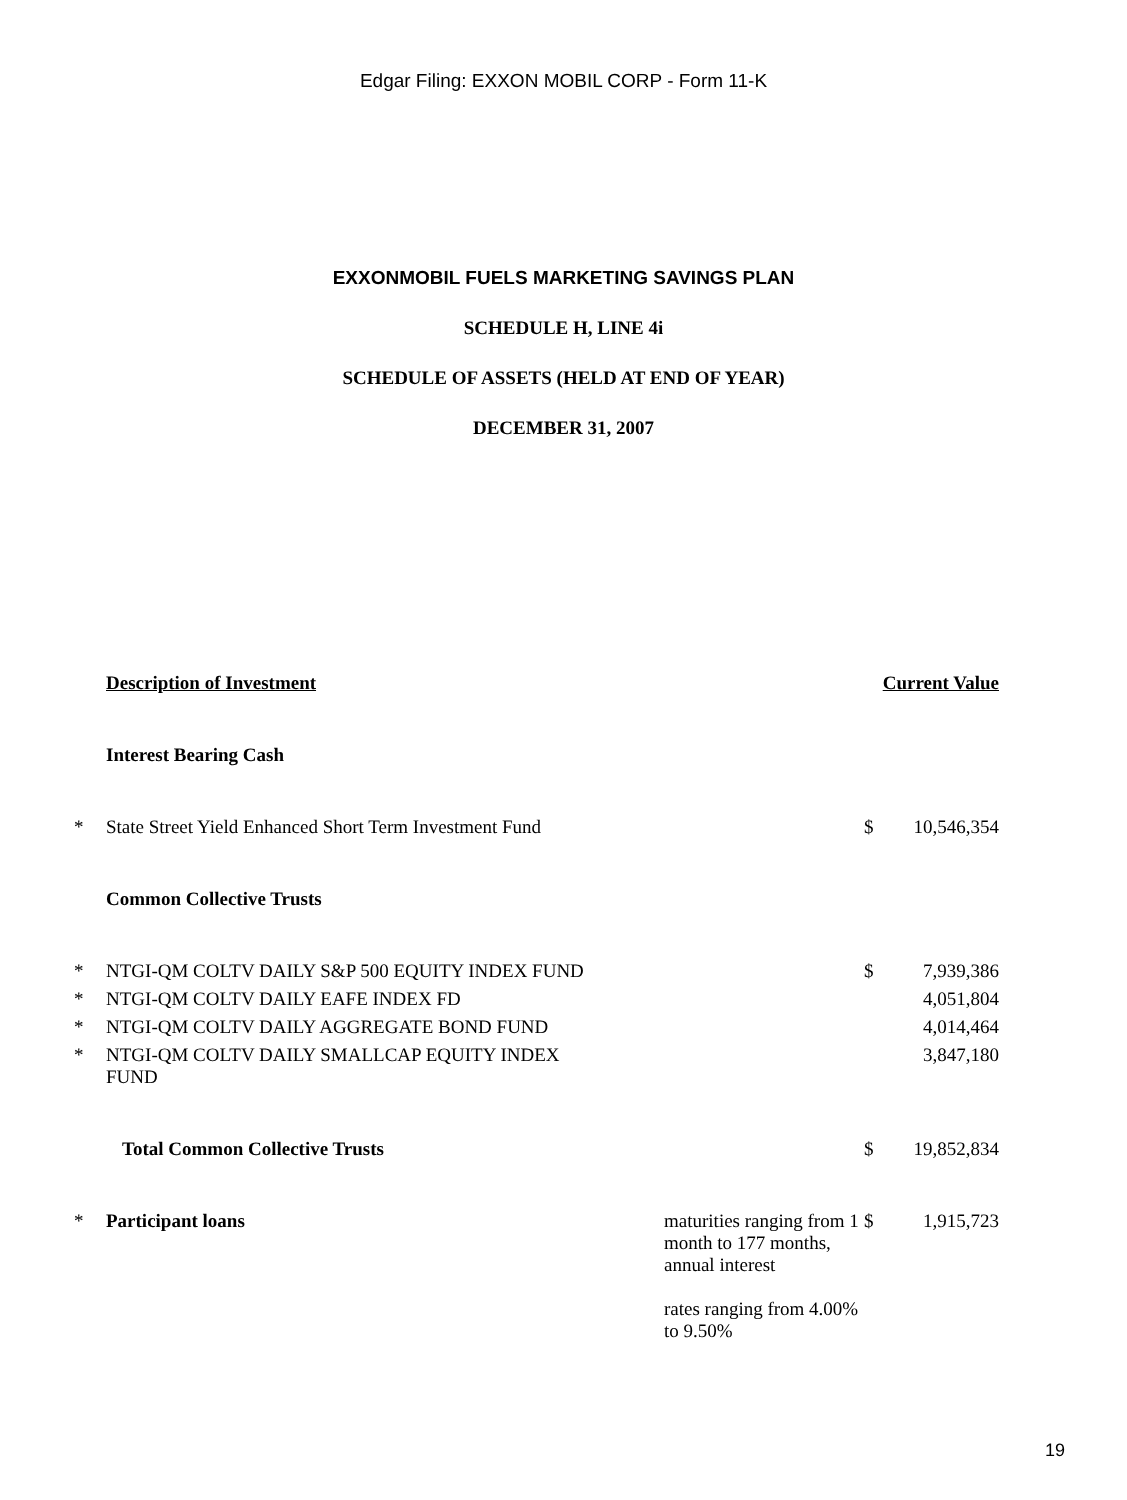Edgar Filing: EXXON MOBIL CORP - Form 11-K
EXXONMOBIL FUELS MARKETING SAVINGS PLAN
SCHEDULE H, LINE 4i
SCHEDULE OF ASSETS (HELD AT END OF YEAR)
DECEMBER 31, 2007
| | Description of Investment | | Current Value | |
| | Interest Bearing Cash | | | |
| * | State Street Yield Enhanced Short Term Investment Fund | | $ | 10,546,354 |
| | Common Collective Trusts | | | |
| * | NTGI-QM COLTV DAILY S&P 500 EQUITY INDEX FUND | | $ | 7,939,386 |
| * | NTGI-QM COLTV DAILY EAFE INDEX FD | | | 4,051,804 |
| * | NTGI-QM COLTV DAILY AGGREGATE BOND FUND | | | 4,014,464 |
| * | NTGI-QM COLTV DAILY SMALLCAP EQUITY INDEX FUND | | | 3,847,180 |
| | Total Common Collective Trusts | | $ | 19,852,834 |
| * | Participant loans | maturities ranging from 1 month to 177 months, annual interest rates ranging from 4.00% to 9.50% | $ | 1,915,723 |
19